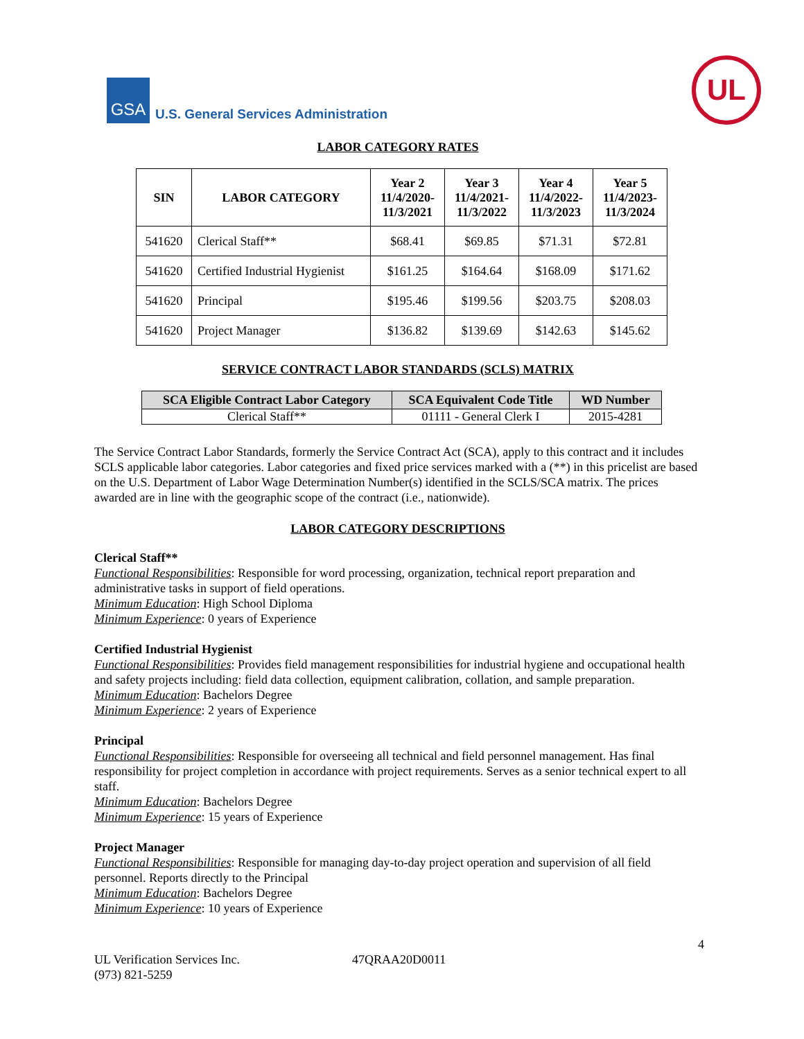GSA
U.S. General Services Administration
UL
LABOR CATEGORY RATES
| SIN | LABOR CATEGORY | Year 2 11/4/2020- 11/3/2021 | Year 3 11/4/2021- 11/3/2022 | Year 4 11/4/2022- 11/3/2023 | Year 5 11/4/2023- 11/3/2024 |
| --- | --- | --- | --- | --- | --- |
| 541620 | Clerical Staff** | $68.41 | $69.85 | $71.31 | $72.81 |
| 541620 | Certified Industrial Hygienist | $161.25 | $164.64 | $168.09 | $171.62 |
| 541620 | Principal | $195.46 | $199.56 | $203.75 | $208.03 |
| 541620 | Project Manager | $136.82 | $139.69 | $142.63 | $145.62 |
SERVICE CONTRACT LABOR STANDARDS (SCLS) MATRIX
| SCA Eligible Contract Labor Category | SCA Equivalent Code Title | WD Number |
| --- | --- | --- |
| Clerical Staff** | 01111 - General Clerk I | 2015-4281 |
The Service Contract Labor Standards, formerly the Service Contract Act (SCA), apply to this contract and it includes SCLS applicable labor categories. Labor categories and fixed price services marked with a (**) in this pricelist are based on the U.S. Department of Labor Wage Determination Number(s) identified in the SCLS/SCA matrix. The prices awarded are in line with the geographic scope of the contract (i.e., nationwide).
LABOR CATEGORY DESCRIPTIONS
Clerical Staff**
Functional Responsibilities: Responsible for word processing, organization, technical report preparation and administrative tasks in support of field operations.
Minimum Education: High School Diploma
Minimum Experience: 0 years of Experience
Certified Industrial Hygienist
Functional Responsibilities: Provides field management responsibilities for industrial hygiene and occupational health and safety projects including: field data collection, equipment calibration, collation, and sample preparation.
Minimum Education: Bachelors Degree
Minimum Experience: 2 years of Experience
Principal
Functional Responsibilities: Responsible for overseeing all technical and field personnel management. Has final responsibility for project completion in accordance with project requirements. Serves as a senior technical expert to all staff.
Minimum Education: Bachelors Degree
Minimum Experience: 15 years of Experience
Project Manager
Functional Responsibilities: Responsible for managing day-to-day project operation and supervision of all field personnel. Reports directly to the Principal
Minimum Education: Bachelors Degree
Minimum Experience: 10 years of Experience
4
UL Verification Services Inc.
(973) 821-5259
47QRAA20D0011